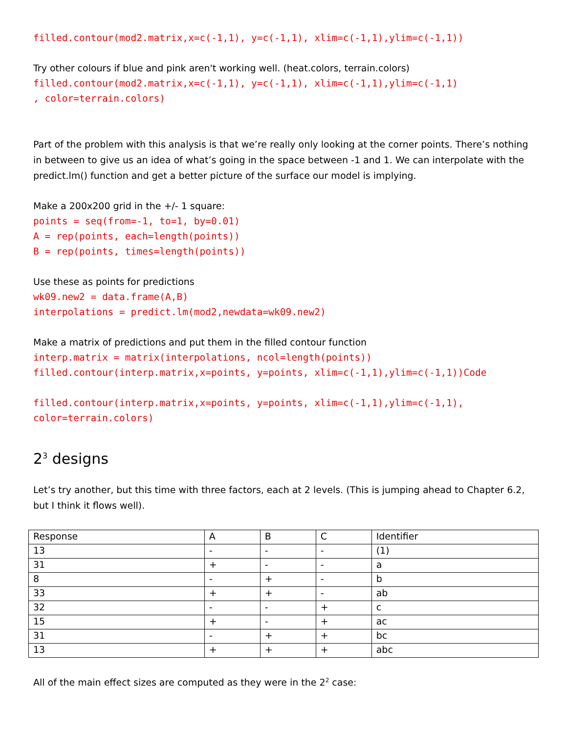filled.contour(mod2.matrix,x=c(-1,1), y=c(-1,1), xlim=c(-1,1),ylim=c(-1,1))
Try other colours if blue and pink aren't working well. (heat.colors, terrain.colors)
filled.contour(mod2.matrix,x=c(-1,1), y=c(-1,1), xlim=c(-1,1),ylim=c(-1,1) , color=terrain.colors)
Part of the problem with this analysis is that we’re really only looking at the corner points. There’s nothing in between to give us an idea of what’s going in the space between -1 and 1. We can interpolate with the predict.lm() function and get a better picture of the surface our model is implying.
Make a 200x200 grid in the +/- 1 square:
points = seq(from=-1, to=1, by=0.01) A = rep(points, each=length(points)) B = rep(points, times=length(points))
Use these as points for predictions
wk09.new2 = data.frame(A,B) interpolations = predict.lm(mod2,newdata=wk09.new2)
Make a matrix of predictions and put them in the filled contour function
interp.matrix = matrix(interpolations, ncol=length(points)) filled.contour(interp.matrix,x=points, y=points, xlim=c(-1,1),ylim=c(-1,1))Code filled.contour(interp.matrix,x=points, y=points, xlim=c(-1,1),ylim=c(-1,1), color=terrain.colors)
2<sup>3</sup> designs
Let’s try another, but this time with three factors, each at 2 levels. (This is jumping ahead to Chapter 6.2, but I think it flows well).
| Response | A | B | C | Identifier |
| 13 | - | - | - | (1) |
| 31 | + | - | - | a |
| 8 | - | + | - | b |
| 33 | + | + | - | ab |
| 32 | - | - | + | c |
| 15 | + | - | + | ac |
| 31 | - | + | + | bc |
| 13 | + | + | + | abc |
All of the main effect sizes are computed as they were in the 2<sup>2</sup> case: